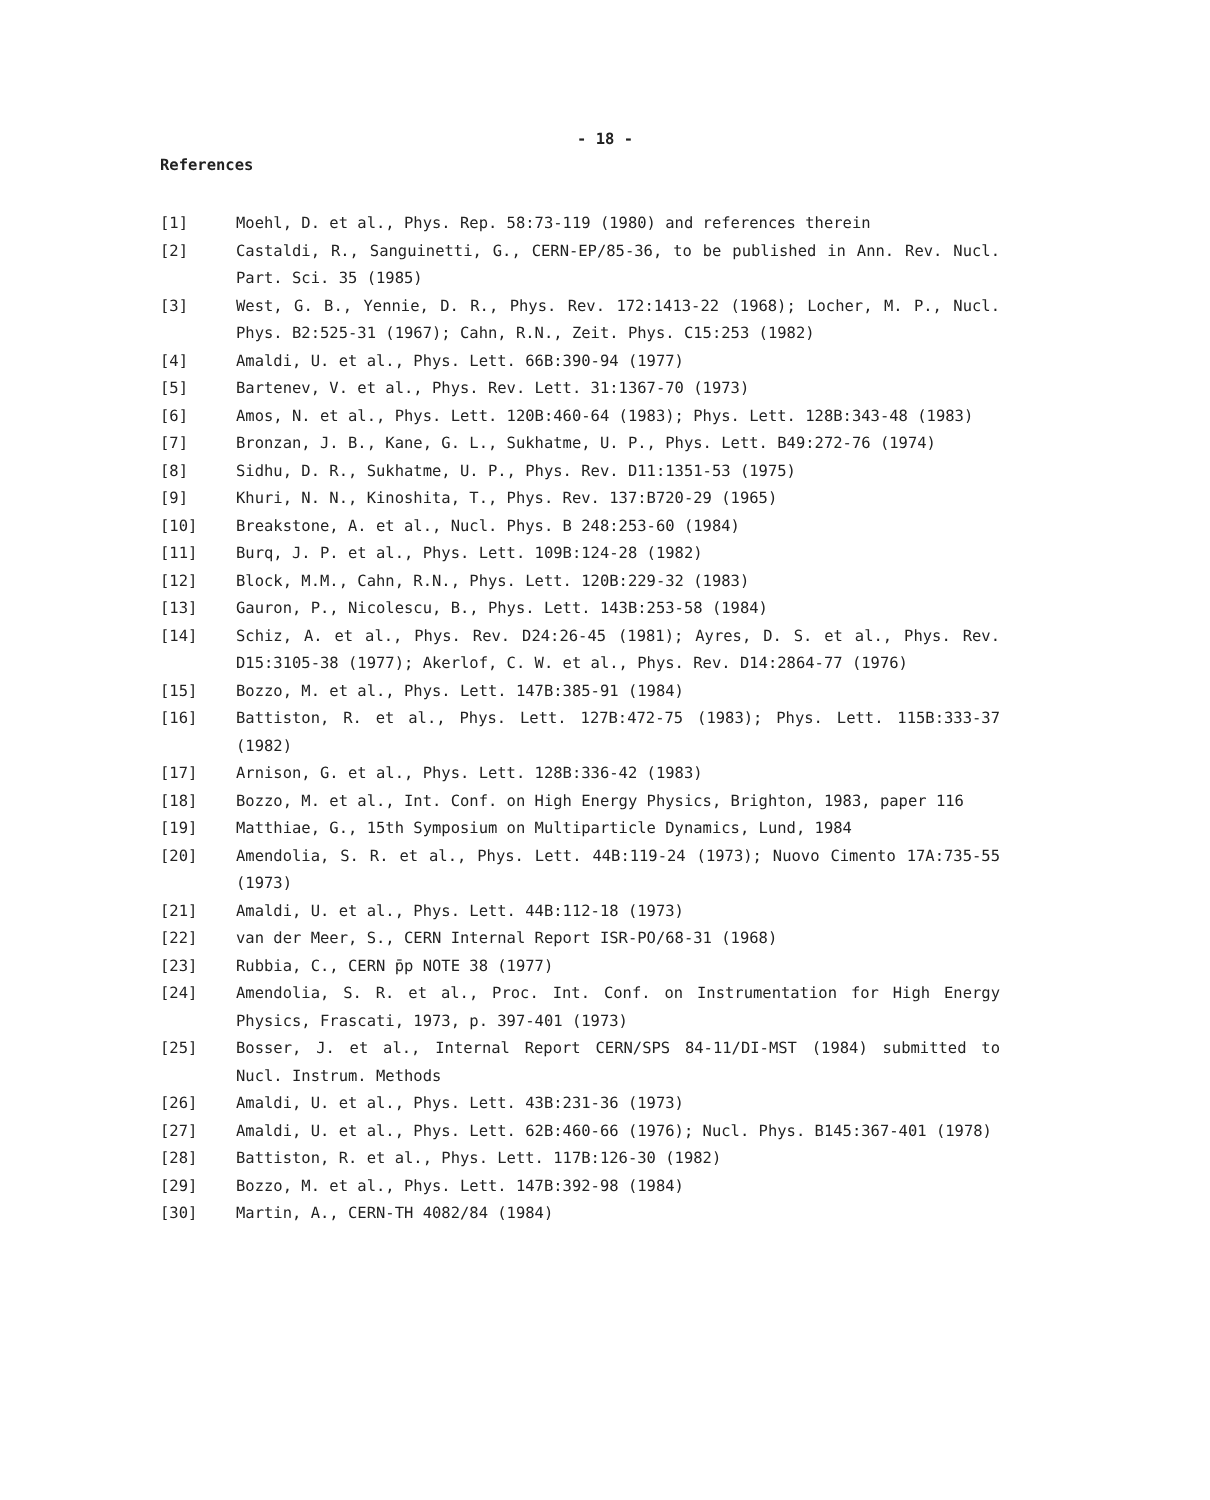- 18 -
References
[1] Moehl, D. et al., Phys. Rep. 58:73-119 (1980) and references therein
[2] Castaldi, R., Sanguinetti, G., CERN-EP/85-36, to be published in Ann. Rev. Nucl. Part. Sci. 35 (1985)
[3] West, G. B., Yennie, D. R., Phys. Rev. 172:1413-22 (1968); Locher, M. P., Nucl. Phys. B2:525-31 (1967); Cahn, R.N., Zeit. Phys. C15:253 (1982)
[4] Amaldi, U. et al., Phys. Lett. 66B:390-94 (1977)
[5] Bartenev, V. et al., Phys. Rev. Lett. 31:1367-70 (1973)
[6] Amos, N. et al., Phys. Lett. 120B:460-64 (1983); Phys. Lett. 128B:343-48 (1983)
[7] Bronzan, J. B., Kane, G. L., Sukhatme, U. P., Phys. Lett. B49:272-76 (1974)
[8] Sidhu, D. R., Sukhatme, U. P., Phys. Rev. D11:1351-53 (1975)
[9] Khuri, N. N., Kinoshita, T., Phys. Rev. 137:B720-29 (1965)
[10] Breakstone, A. et al., Nucl. Phys. B 248:253-60 (1984)
[11] Burq, J. P. et al., Phys. Lett. 109B:124-28 (1982)
[12] Block, M.M., Cahn, R.N., Phys. Lett. 120B:229-32 (1983)
[13] Gauron, P., Nicolescu, B., Phys. Lett. 143B:253-58 (1984)
[14] Schiz, A. et al., Phys. Rev. D24:26-45 (1981); Ayres, D. S. et al., Phys. Rev. D15:3105-38 (1977); Akerlof, C. W. et al., Phys. Rev. D14:2864-77 (1976)
[15] Bozzo, M. et al., Phys. Lett. 147B:385-91 (1984)
[16] Battiston, R. et al., Phys. Lett. 127B:472-75 (1983); Phys. Lett. 115B:333-37 (1982)
[17] Arnison, G. et al., Phys. Lett. 128B:336-42 (1983)
[18] Bozzo, M. et al., Int. Conf. on High Energy Physics, Brighton, 1983, paper 116
[19] Matthiae, G., 15th Symposium on Multiparticle Dynamics, Lund, 1984
[20] Amendolia, S. R. et al., Phys. Lett. 44B:119-24 (1973); Nuovo Cimento 17A:735-55 (1973)
[21] Amaldi, U. et al., Phys. Lett. 44B:112-18 (1973)
[22] van der Meer, S., CERN Internal Report ISR-PO/68-31 (1968)
[23] Rubbia, C., CERN p̄p NOTE 38 (1977)
[24] Amendolia, S. R. et al., Proc. Int. Conf. on Instrumentation for High Energy Physics, Frascati, 1973, p. 397-401 (1973)
[25] Bosser, J. et al., Internal Report CERN/SPS 84-11/DI-MST (1984) submitted to Nucl. Instrum. Methods
[26] Amaldi, U. et al., Phys. Lett. 43B:231-36 (1973)
[27] Amaldi, U. et al., Phys. Lett. 62B:460-66 (1976); Nucl. Phys. B145:367-401 (1978)
[28] Battiston, R. et al., Phys. Lett. 117B:126-30 (1982)
[29] Bozzo, M. et al., Phys. Lett. 147B:392-98 (1984)
[30] Martin, A., CERN-TH 4082/84 (1984)